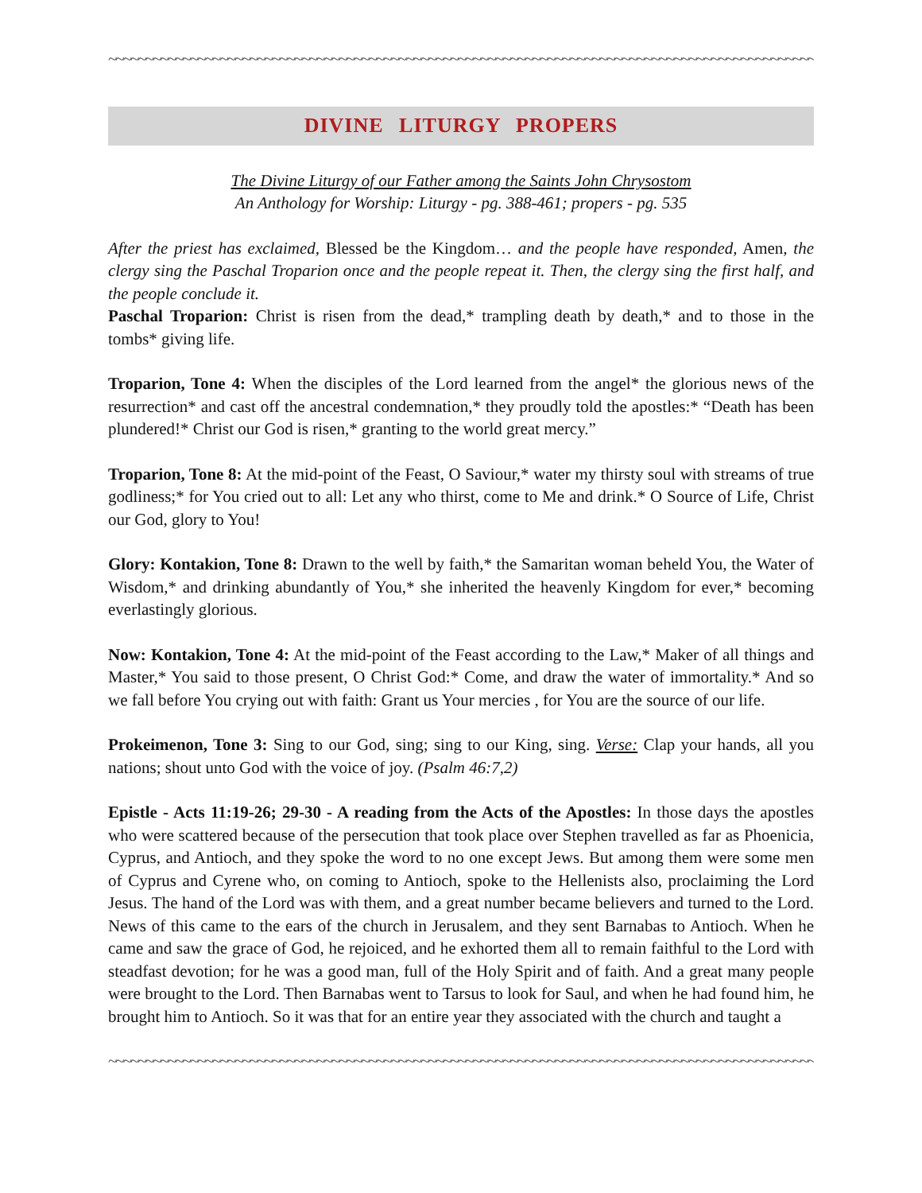~~~~~~~~~~~~~~~~~~~~~~~~~~~~~~~~~~~~~~~~~~~~~~~~~~~~~~~~~~~~~~~~~~~~~~~~~~~~~~~~~~~~~~~~~~~~~~~~~~~~~~~~~~~~
DIVINE LITURGY PROPERS
The Divine Liturgy of our Father among the Saints John Chrysostom
An Anthology for Worship: Liturgy - pg. 388-461; propers - pg. 535
After the priest has exclaimed, Blessed be the Kingdom… and the people have responded, Amen, the clergy sing the Paschal Troparion once and the people repeat it. Then, the clergy sing the first half, and the people conclude it.
Paschal Troparion: Christ is risen from the dead,* trampling death by death,* and to those in the tombs* giving life.
Troparion, Tone 4: When the disciples of the Lord learned from the angel* the glorious news of the resurrection* and cast off the ancestral condemnation,* they proudly told the apostles:* “Death has been plundered!* Christ our God is risen,* granting to the world great mercy.”
Troparion, Tone 8: At the mid-point of the Feast, O Saviour,* water my thirsty soul with streams of true godliness;* for You cried out to all: Let any who thirst, come to Me and drink.* O Source of Life, Christ our God, glory to You!
Glory: Kontakion, Tone 8: Drawn to the well by faith,* the Samaritan woman beheld You, the Water of Wisdom,* and drinking abundantly of You,* she inherited the heavenly Kingdom for ever,* becoming everlastingly glorious.
Now: Kontakion, Tone 4: At the mid-point of the Feast according to the Law,* Maker of all things and Master,* You said to those present, O Christ God:* Come, and draw the water of immortality.* And so we fall before You crying out with faith: Grant us Your mercies , for You are the source of our life.
Prokeimenon, Tone 3: Sing to our God, sing; sing to our King, sing. Verse: Clap your hands, all you nations; shout unto God with the voice of joy. (Psalm 46:7,2)
Epistle - Acts 11:19-26; 29-30 - A reading from the Acts of the Apostles: In those days the apostles who were scattered because of the persecution that took place over Stephen travelled as far as Phoenicia, Cyprus, and Antioch, and they spoke the word to no one except Jews. But among them were some men of Cyprus and Cyrene who, on coming to Antioch, spoke to the Hellenists also, proclaiming the Lord Jesus. The hand of the Lord was with them, and a great number became believers and turned to the Lord. News of this came to the ears of the church in Jerusalem, and they sent Barnabas to Antioch. When he came and saw the grace of God, he rejoiced, and he exhorted them all to remain faithful to the Lord with steadfast devotion; for he was a good man, full of the Holy Spirit and of faith. And a great many people were brought to the Lord. Then Barnabas went to Tarsus to look for Saul, and when he had found him, he brought him to Antioch. So it was that for an entire year they associated with the church and taught a
~~~~~~~~~~~~~~~~~~~~~~~~~~~~~~~~~~~~~~~~~~~~~~~~~~~~~~~~~~~~~~~~~~~~~~~~~~~~~~~~~~~~~~~~~~~~~~~~~~~~~~~~~~~~